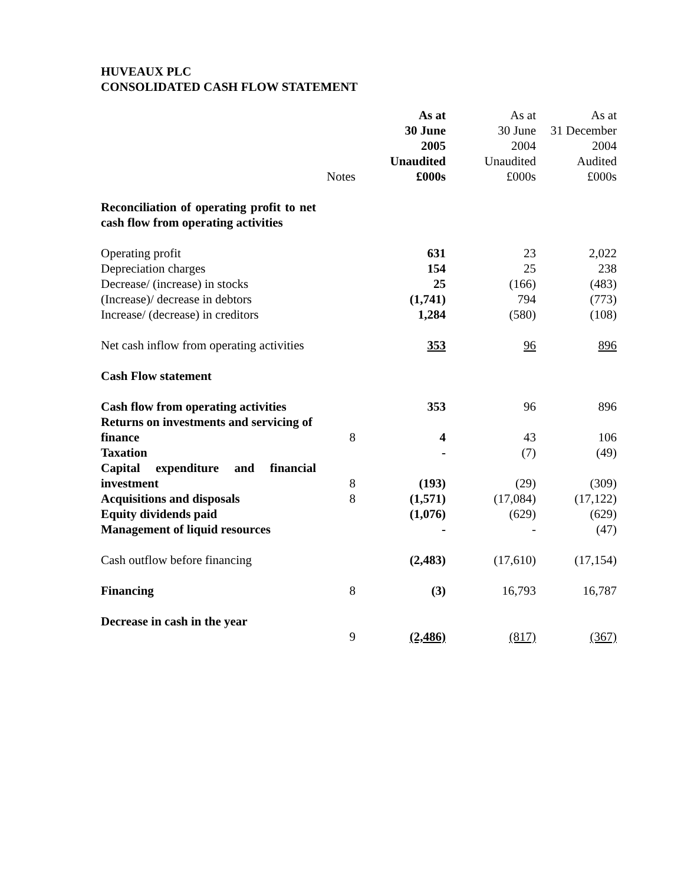HUVEAUX PLC
CONSOLIDATED CASH FLOW STATEMENT
| | Notes | As at 30 June 2005 Unaudited £000s | As at 30 June 2004 Unaudited £000s | As at 31 December 2004 Audited £000s |
| --- | --- | --- | --- | --- |
| Reconciliation of operating profit to net cash flow from operating activities | | | | |
| Operating profit | | 631 | 23 | 2,022 |
| Depreciation charges | | 154 | 25 | 238 |
| Decrease/ (increase) in stocks | | 25 | (166) | (483) |
| (Increase)/ decrease in debtors | | (1,741) | 794 | (773) |
| Increase/ (decrease) in creditors | | 1,284 | (580) | (108) |
| Net cash inflow from operating activities | | 353 | 96 | 896 |
| Cash Flow statement | | | | |
| Cash flow from operating activities | | 353 | 96 | 896 |
| Returns on investments and servicing of finance | 8 | 4 | 43 | 106 |
| Taxation | | - | (7) | (49) |
| Capital expenditure and financial investment | 8 | (193) | (29) | (309) |
| Acquisitions and disposals | 8 | (1,571) | (17,084) | (17,122) |
| Equity dividends paid | | (1,076) | (629) | (629) |
| Management of liquid resources | | - | - | (47) |
| Cash outflow before financing | | (2,483) | (17,610) | (17,154) |
| Financing | 8 | (3) | 16,793 | 16,787 |
| Decrease in cash in the year | 9 | (2,486) | (817) | (367) |